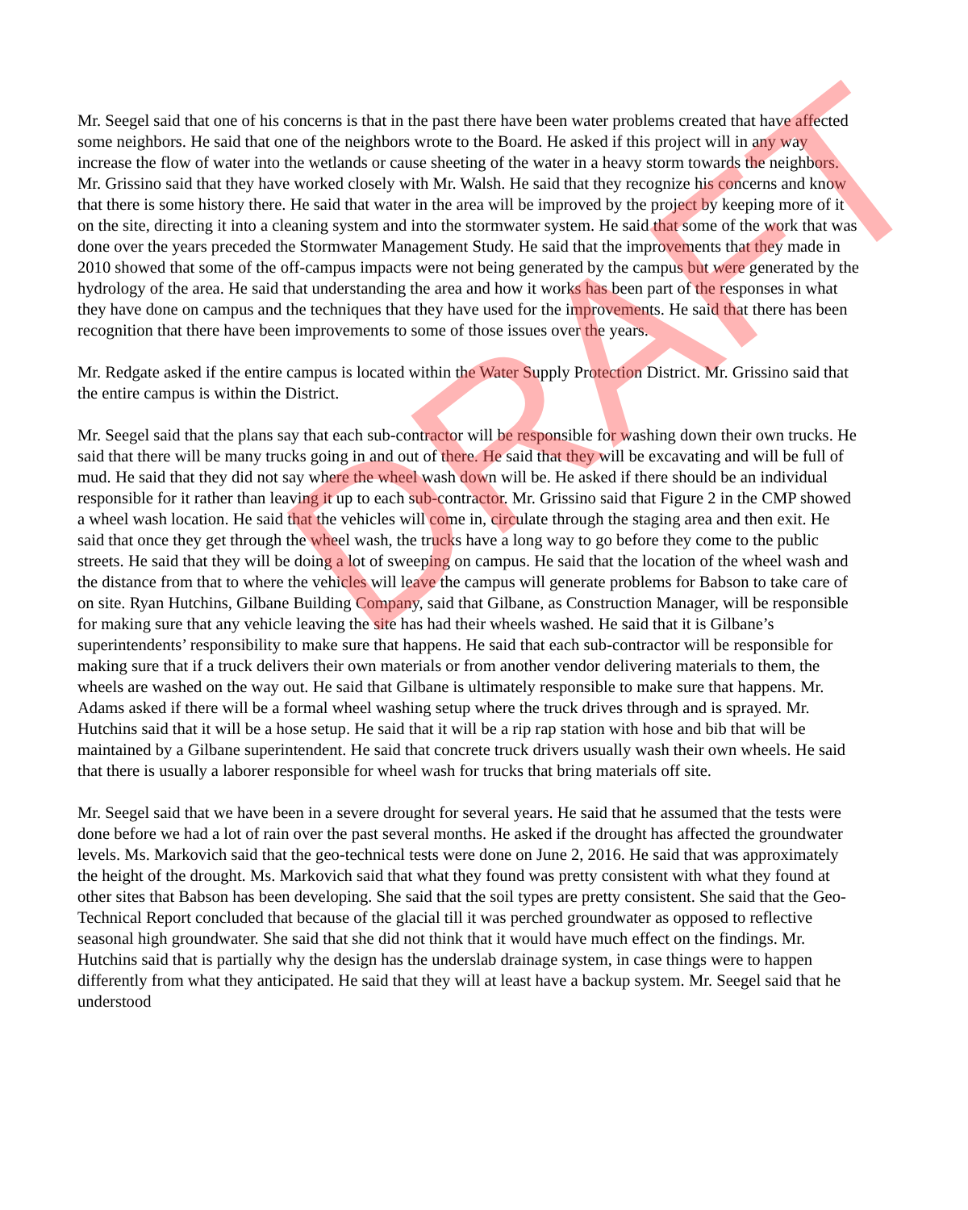Mr. Seegel said that one of his concerns is that in the past there have been water problems created that have affected some neighbors. He said that one of the neighbors wrote to the Board. He asked if this project will in any way increase the flow of water into the wetlands or cause sheeting of the water in a heavy storm towards the neighbors. Mr. Grissino said that they have worked closely with Mr. Walsh. He said that they recognize his concerns and know that there is some history there. He said that water in the area will be improved by the project by keeping more of it on the site, directing it into a cleaning system and into the stormwater system. He said that some of the work that was done over the years preceded the Stormwater Management Study. He said that the improvements that they made in 2010 showed that some of the off-campus impacts were not being generated by the campus but were generated by the hydrology of the area. He said that understanding the area and how it works has been part of the responses in what they have done on campus and the techniques that they have used for the improvements. He said that there has been recognition that there have been improvements to some of those issues over the years.
Mr. Redgate asked if the entire campus is located within the Water Supply Protection District. Mr. Grissino said that the entire campus is within the District.
Mr. Seegel said that the plans say that each sub-contractor will be responsible for washing down their own trucks. He said that there will be many trucks going in and out of there. He said that they will be excavating and will be full of mud. He said that they did not say where the wheel wash down will be. He asked if there should be an individual responsible for it rather than leaving it up to each sub-contractor. Mr. Grissino said that Figure 2 in the CMP showed a wheel wash location. He said that the vehicles will come in, circulate through the staging area and then exit. He said that once they get through the wheel wash, the trucks have a long way to go before they come to the public streets. He said that they will be doing a lot of sweeping on campus. He said that the location of the wheel wash and the distance from that to where the vehicles will leave the campus will generate problems for Babson to take care of on site. Ryan Hutchins, Gilbane Building Company, said that Gilbane, as Construction Manager, will be responsible for making sure that any vehicle leaving the site has had their wheels washed. He said that it is Gilbane’s superintendents’ responsibility to make sure that happens. He said that each sub-contractor will be responsible for making sure that if a truck delivers their own materials or from another vendor delivering materials to them, the wheels are washed on the way out. He said that Gilbane is ultimately responsible to make sure that happens. Mr. Adams asked if there will be a formal wheel washing setup where the truck drives through and is sprayed. Mr. Hutchins said that it will be a hose setup. He said that it will be a rip rap station with hose and bib that will be maintained by a Gilbane superintendent. He said that concrete truck drivers usually wash their own wheels. He said that there is usually a laborer responsible for wheel wash for trucks that bring materials off site.
Mr. Seegel said that we have been in a severe drought for several years. He said that he assumed that the tests were done before we had a lot of rain over the past several months. He asked if the drought has affected the groundwater levels. Ms. Markovich said that the geo-technical tests were done on June 2, 2016. He said that was approximately the height of the drought. Ms. Markovich said that what they found was pretty consistent with what they found at other sites that Babson has been developing. She said that the soil types are pretty consistent. She said that the Geo-Technical Report concluded that because of the glacial till it was perched groundwater as opposed to reflective seasonal high groundwater. She said that she did not think that it would have much effect on the findings. Mr. Hutchins said that is partially why the design has the underslab drainage system, in case things were to happen differently from what they anticipated. He said that they will at least have a backup system. Mr. Seegel said that he understood
DRAFT